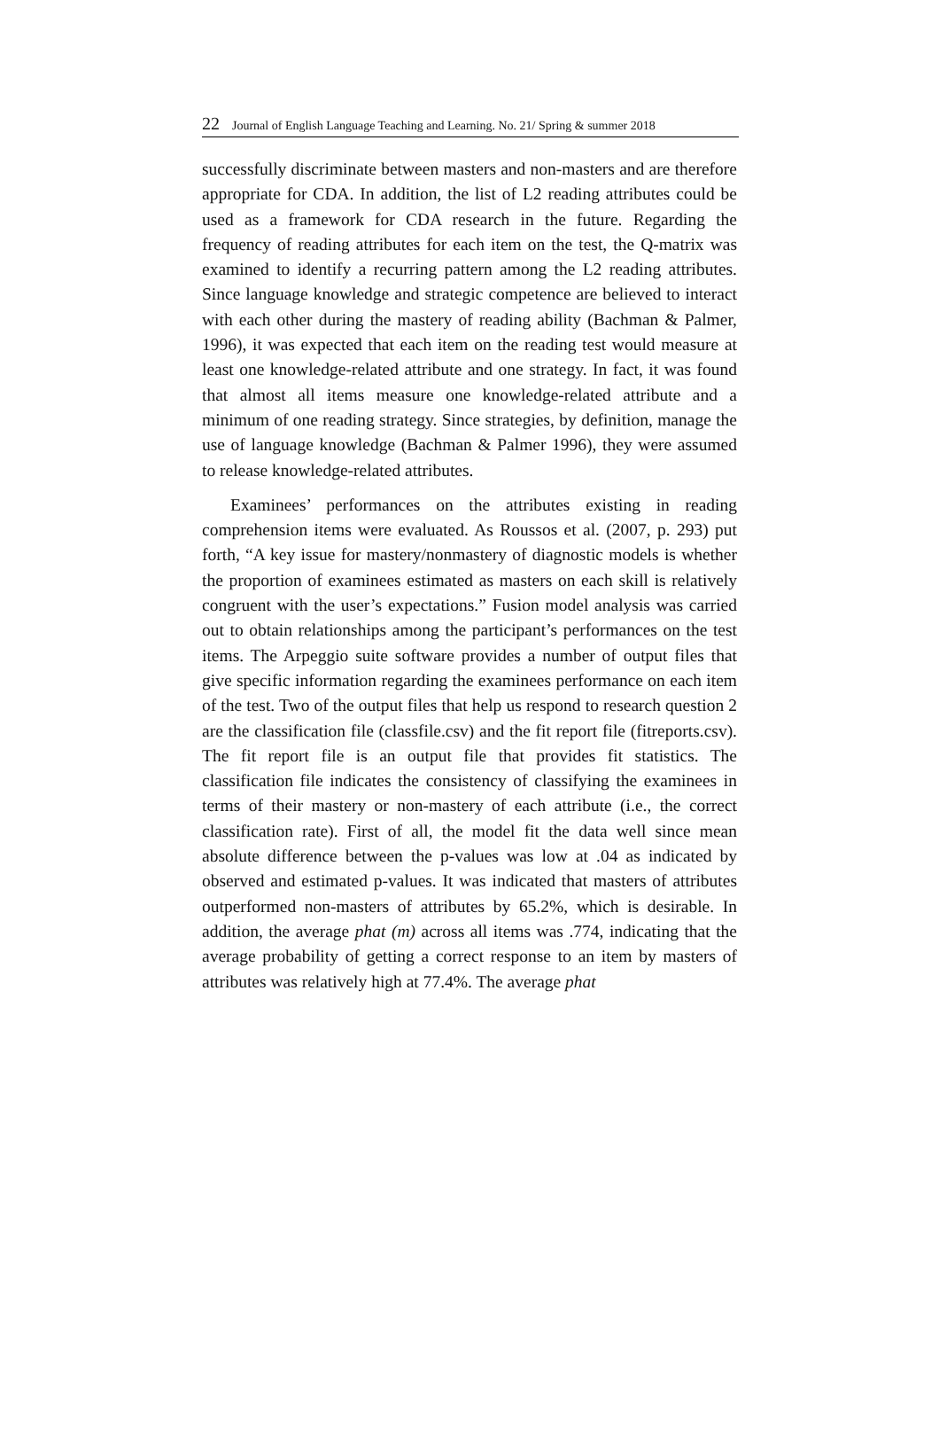22 Journal of English Language Teaching and Learning. No. 21/ Spring & summer 2018
successfully discriminate between masters and non-masters and are therefore appropriate for CDA. In addition, the list of L2 reading attributes could be used as a framework for CDA research in the future. Regarding the frequency of reading attributes for each item on the test, the Q-matrix was examined to identify a recurring pattern among the L2 reading attributes. Since language knowledge and strategic competence are believed to interact with each other during the mastery of reading ability (Bachman & Palmer, 1996), it was expected that each item on the reading test would measure at least one knowledge-related attribute and one strategy. In fact, it was found that almost all items measure one knowledge-related attribute and a minimum of one reading strategy. Since strategies, by definition, manage the use of language knowledge (Bachman & Palmer 1996), they were assumed to release knowledge-related attributes.
Examinees’ performances on the attributes existing in reading comprehension items were evaluated. As Roussos et al. (2007, p. 293) put forth, “A key issue for mastery/nonmastery of diagnostic models is whether the proportion of examinees estimated as masters on each skill is relatively congruent with the user’s expectations.” Fusion model analysis was carried out to obtain relationships among the participant’s performances on the test items. The Arpeggio suite software provides a number of output files that give specific information regarding the examinees performance on each item of the test. Two of the output files that help us respond to research question 2 are the classification file (classfile.csv) and the fit report file (fitreports.csv). The fit report file is an output file that provides fit statistics. The classification file indicates the consistency of classifying the examinees in terms of their mastery or non-mastery of each attribute (i.e., the correct classification rate). First of all, the model fit the data well since mean absolute difference between the p-values was low at .04 as indicated by observed and estimated p-values. It was indicated that masters of attributes outperformed non-masters of attributes by 65.2%, which is desirable. In addition, the average phat (m) across all items was .774, indicating that the average probability of getting a correct response to an item by masters of attributes was relatively high at 77.4%. The average phat